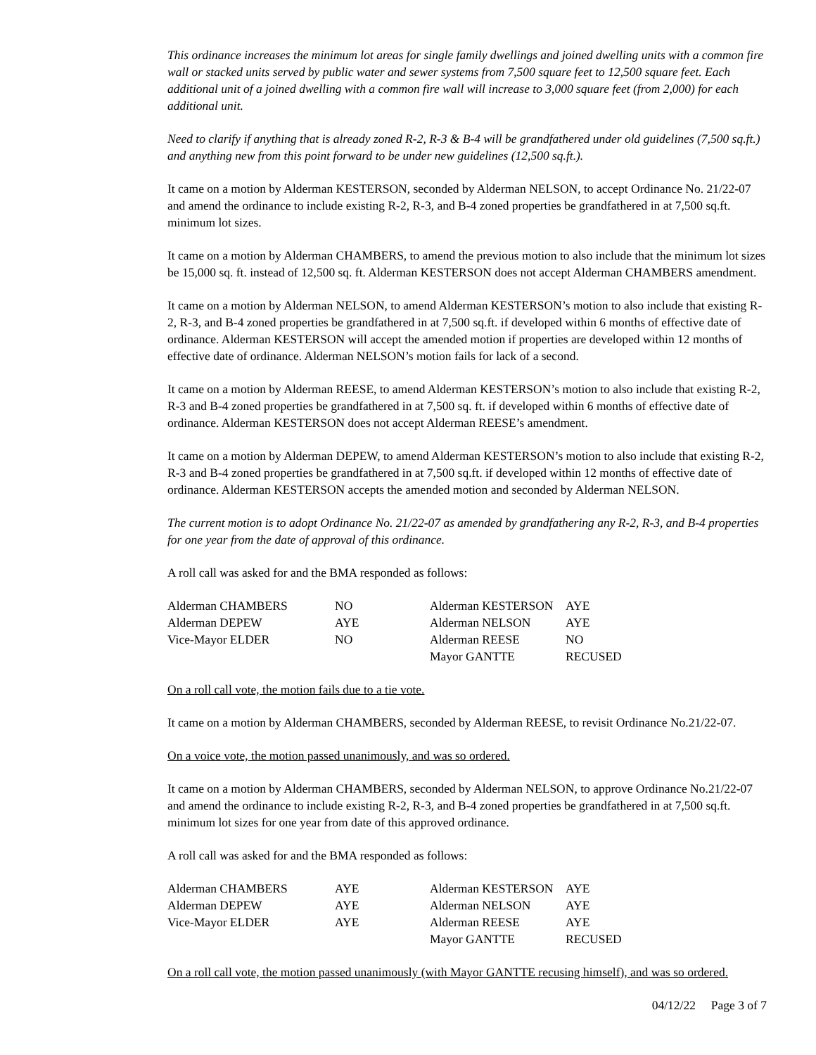This ordinance increases the minimum lot areas for single family dwellings and joined dwelling units with a common fire wall or stacked units served by public water and sewer systems from 7,500 square feet to 12,500 square feet. Each additional unit of a joined dwelling with a common fire wall will increase to 3,000 square feet (from 2,000) for each additional unit.
Need to clarify if anything that is already zoned R-2, R-3 & B-4 will be grandfathered under old guidelines (7,500 sq.ft.) and anything new from this point forward to be under new guidelines (12,500 sq.ft.).
It came on a motion by Alderman KESTERSON, seconded by Alderman NELSON, to accept Ordinance No. 21/22-07 and amend the ordinance to include existing R-2, R-3, and B-4 zoned properties be grandfathered in at 7,500 sq.ft. minimum lot sizes.
It came on a motion by Alderman CHAMBERS, to amend the previous motion to also include that the minimum lot sizes be 15,000 sq. ft. instead of 12,500 sq. ft. Alderman KESTERSON does not accept Alderman CHAMBERS amendment.
It came on a motion by Alderman NELSON, to amend Alderman KESTERSON’s motion to also include that existing R-2, R-3, and B-4 zoned properties be grandfathered in at 7,500 sq.ft. if developed within 6 months of effective date of ordinance. Alderman KESTERSON will accept the amended motion if properties are developed within 12 months of effective date of ordinance. Alderman NELSON’s motion fails for lack of a second.
It came on a motion by Alderman REESE, to amend Alderman KESTERSON’s motion to also include that existing R-2, R-3 and B-4 zoned properties be grandfathered in at 7,500 sq. ft. if developed within 6 months of effective date of ordinance. Alderman KESTERSON does not accept Alderman REESE’s amendment.
It came on a motion by Alderman DEPEW, to amend Alderman KESTERSON’s motion to also include that existing R-2, R-3 and B-4 zoned properties be grandfathered in at 7,500 sq.ft. if developed within 12 months of effective date of ordinance. Alderman KESTERSON accepts the amended motion and seconded by Alderman NELSON.
The current motion is to adopt Ordinance No. 21/22-07 as amended by grandfathering any R-2, R-3, and B-4 properties for one year from the date of approval of this ordinance.
A roll call was asked for and the BMA responded as follows:
| Alderman CHAMBERS | NO | Alderman KESTERSON | AYE |
| Alderman DEPEW | AYE | Alderman NELSON | AYE |
| Vice-Mayor ELDER | NO | Alderman REESE | NO |
| | | Mayor GANTTE | RECUSED |
On a roll call vote, the motion fails due to a tie vote.
It came on a motion by Alderman CHAMBERS, seconded by Alderman REESE, to revisit Ordinance No.21/22-07.
On a voice vote, the motion passed unanimously, and was so ordered.
It came on a motion by Alderman CHAMBERS, seconded by Alderman NELSON, to approve Ordinance No.21/22-07 and amend the ordinance to include existing R-2, R-3, and B-4 zoned properties be grandfathered in at 7,500 sq.ft. minimum lot sizes for one year from date of this approved ordinance.
A roll call was asked for and the BMA responded as follows:
| Alderman CHAMBERS | AYE | Alderman KESTERSON | AYE |
| Alderman DEPEW | AYE | Alderman NELSON | AYE |
| Vice-Mayor ELDER | AYE | Alderman REESE | AYE |
| | | Mayor GANTTE | RECUSED |
On a roll call vote, the motion passed unanimously (with Mayor GANTTE recusing himself), and was so ordered.
04/12/22 Page 3 of 7